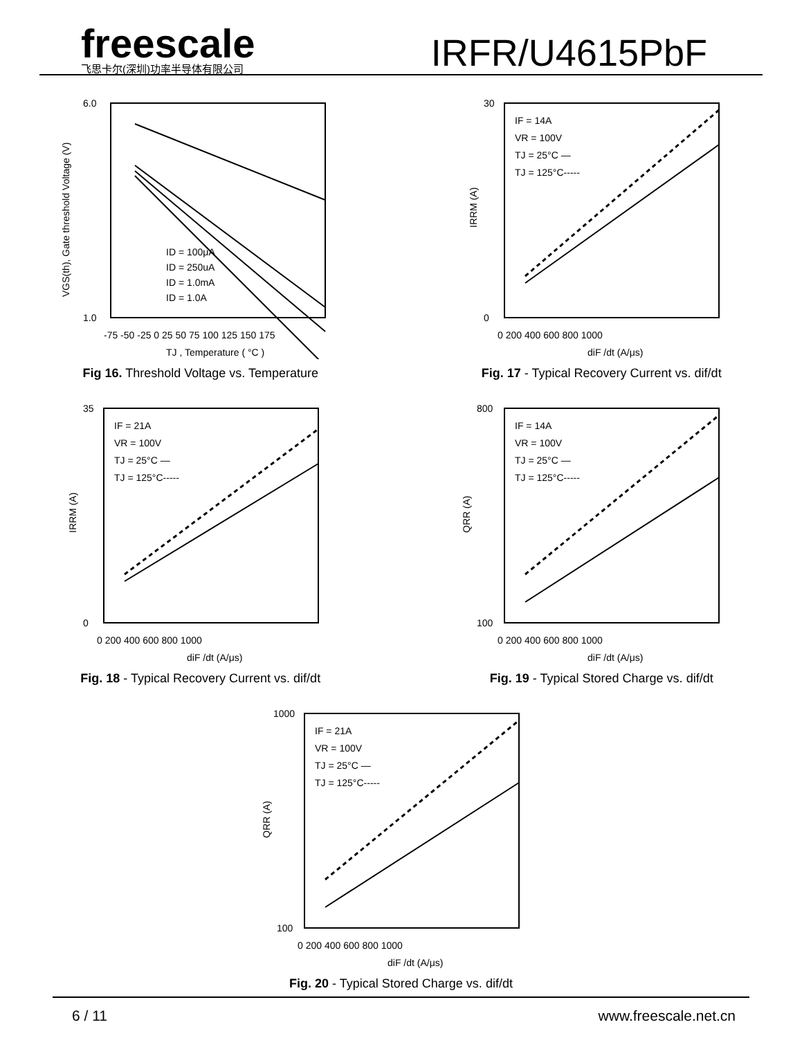freescale
飞思卡尔(深圳)功率半导体有限公司
IRFR/U4615PbF
6.0
1.0
ID = 100μA
ID = 250uA
ID = 1.0mA
ID = 1.0A
-75 -50 -25 0 25 50 75 100 125 150 175
TJ , Temperature ( °C )
VGS(th), Gate threshold Voltage (V)
Fig 16. Threshold Voltage vs. Temperature
30
0
IF = 14A
VR = 100V
TJ = 25°C —
TJ = 125°C-----
0 200 400 600 800 1000
diF /dt (A/μs)
IRRM (A)
Fig. 17 - Typical Recovery Current vs. dif/dt
35
0
IF = 21A
VR = 100V
TJ = 25°C —
TJ = 125°C-----
0 200 400 600 800 1000
diF /dt (A/μs)
IRRM (A)
Fig. 18 - Typical Recovery Current vs. dif/dt
800
100
IF = 14A
VR = 100V
TJ = 25°C —
TJ = 125°C-----
0 200 400 600 800 1000
diF /dt (A/μs)
QRR (A)
Fig. 19 - Typical Stored Charge vs. dif/dt
1000
100
IF = 21A
VR = 100V
TJ = 25°C —
TJ = 125°C-----
0 200 400 600 800 1000
diF /dt (A/μs)
QRR (A)
Fig. 20 - Typical Stored Charge vs. dif/dt
6 / 11 www.freescale.net.cn